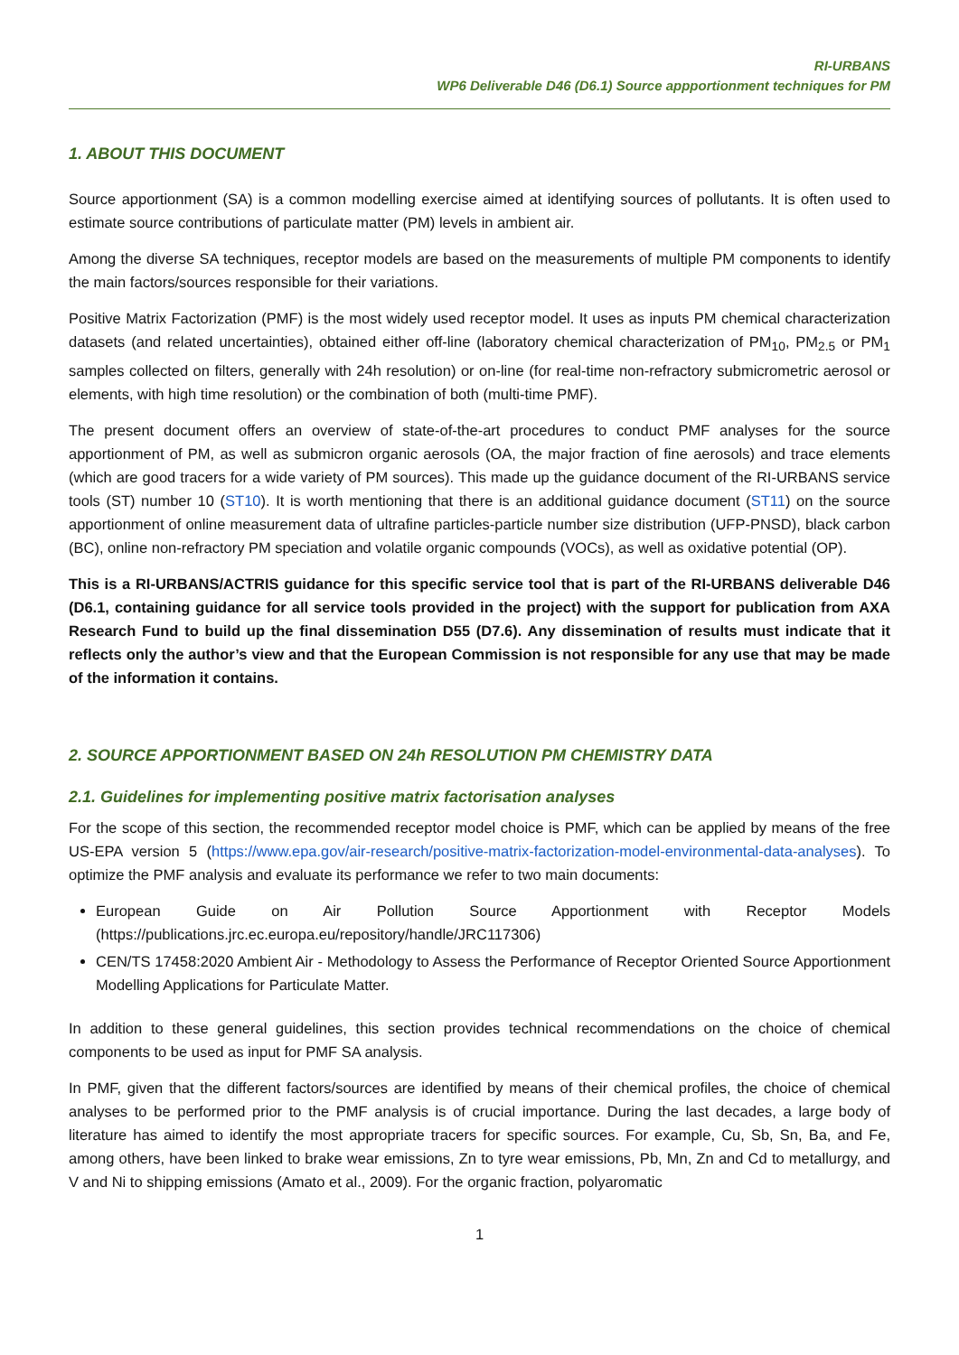RI-URBANS
WP6 Deliverable D46 (D6.1) Source appportionment techniques for PM
1. ABOUT THIS DOCUMENT
Source apportionment (SA) is a common modelling exercise aimed at identifying sources of pollutants. It is often used to estimate source contributions of particulate matter (PM) levels in ambient air.
Among the diverse SA techniques, receptor models are based on the measurements of multiple PM components to identify the main factors/sources responsible for their variations.
Positive Matrix Factorization (PMF) is the most widely used receptor model. It uses as inputs PM chemical characterization datasets (and related uncertainties), obtained either off-line (laboratory chemical characterization of PM<sub>10</sub>, PM<sub>2.5</sub> or PM<sub>1</sub> samples collected on filters, generally with 24h resolution) or on-line (for real-time non-refractory submicrometric aerosol or elements, with high time resolution) or the combination of both (multi-time PMF).
The present document offers an overview of state-of-the-art procedures to conduct PMF analyses for the source apportionment of PM, as well as submicron organic aerosols (OA, the major fraction of fine aerosols) and trace elements (which are good tracers for a wide variety of PM sources). This made up the guidance document of the RI-URBANS service tools (ST) number 10 (ST10). It is worth mentioning that there is an additional guidance document (ST11) on the source apportionment of online measurement data of ultrafine particles-particle number size distribution (UFP-PNSD), black carbon (BC), online non-refractory PM speciation and volatile organic compounds (VOCs), as well as oxidative potential (OP).
This is a RI-URBANS/ACTRIS guidance for this specific service tool that is part of the RI-URBANS deliverable D46 (D6.1, containing guidance for all service tools provided in the project) with the support for publication from AXA Research Fund to build up the final dissemination D55 (D7.6). Any dissemination of results must indicate that it reflects only the author’s view and that the European Commission is not responsible for any use that may be made of the information it contains.
2. SOURCE APPORTIONMENT BASED ON 24h RESOLUTION PM CHEMISTRY DATA
2.1. Guidelines for implementing positive matrix factorisation analyses
For the scope of this section, the recommended receptor model choice is PMF, which can be applied by means of the free US-EPA version 5 (https://www.epa.gov/air-research/positive-matrix-factorization-model-environmental-data-analyses). To optimize the PMF analysis and evaluate its performance we refer to two main documents:
European Guide on Air Pollution Source Apportionment with Receptor Models (https://publications.jrc.ec.europa.eu/repository/handle/JRC117306)
CEN/TS 17458:2020 Ambient Air - Methodology to Assess the Performance of Receptor Oriented Source Apportionment Modelling Applications for Particulate Matter.
In addition to these general guidelines, this section provides technical recommendations on the choice of chemical components to be used as input for PMF SA analysis.
In PMF, given that the different factors/sources are identified by means of their chemical profiles, the choice of chemical analyses to be performed prior to the PMF analysis is of crucial importance. During the last decades, a large body of literature has aimed to identify the most appropriate tracers for specific sources. For example, Cu, Sb, Sn, Ba, and Fe, among others, have been linked to brake wear emissions, Zn to tyre wear emissions, Pb, Mn, Zn and Cd to metallurgy, and V and Ni to shipping emissions (Amato et al., 2009). For the organic fraction, polyaromatic
1